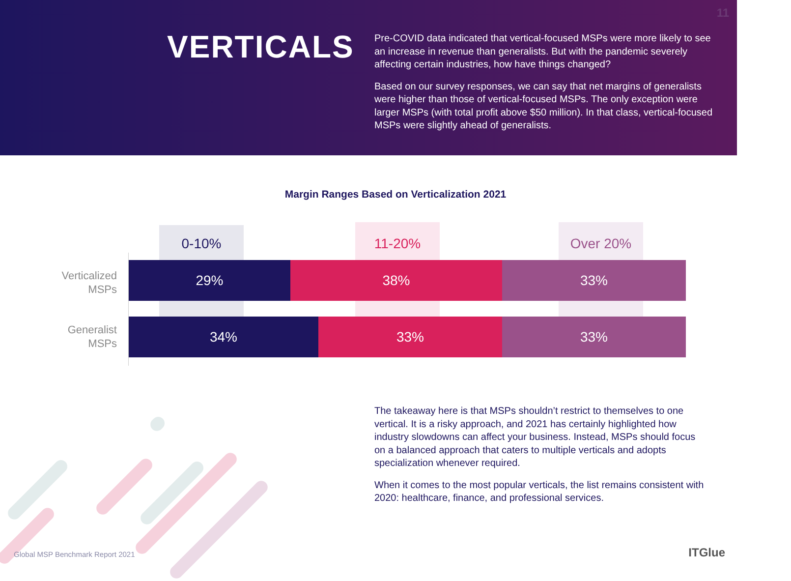11
VERTICALS
Pre-COVID data indicated that vertical-focused MSPs were more likely to see an increase in revenue than generalists. But with the pandemic severely affecting certain industries, how have things changed?
Based on our survey responses, we can say that net margins of generalists were higher than those of vertical-focused MSPs. The only exception were larger MSPs (with total profit above $50 million). In that class, vertical-focused MSPs were slightly ahead of generalists.
Margin Ranges Based on Verticalization 2021
0-10% 11-20% Over 20%
Verticalized
MSPs
29% 38% 33%
Generalist
MSPs
34% 33% 33%
The takeaway here is that MSPs shouldn’t restrict to themselves to one vertical. It is a risky approach, and 2021 has certainly highlighted how industry slowdowns can affect your business. Instead, MSPs should focus on a balanced approach that caters to multiple verticals and adopts specialization whenever required.
When it comes to the most popular verticals, the list remains consistent with 2020: healthcare, finance, and professional services.
Global MSP Benchmark Report 2021
ITGlue